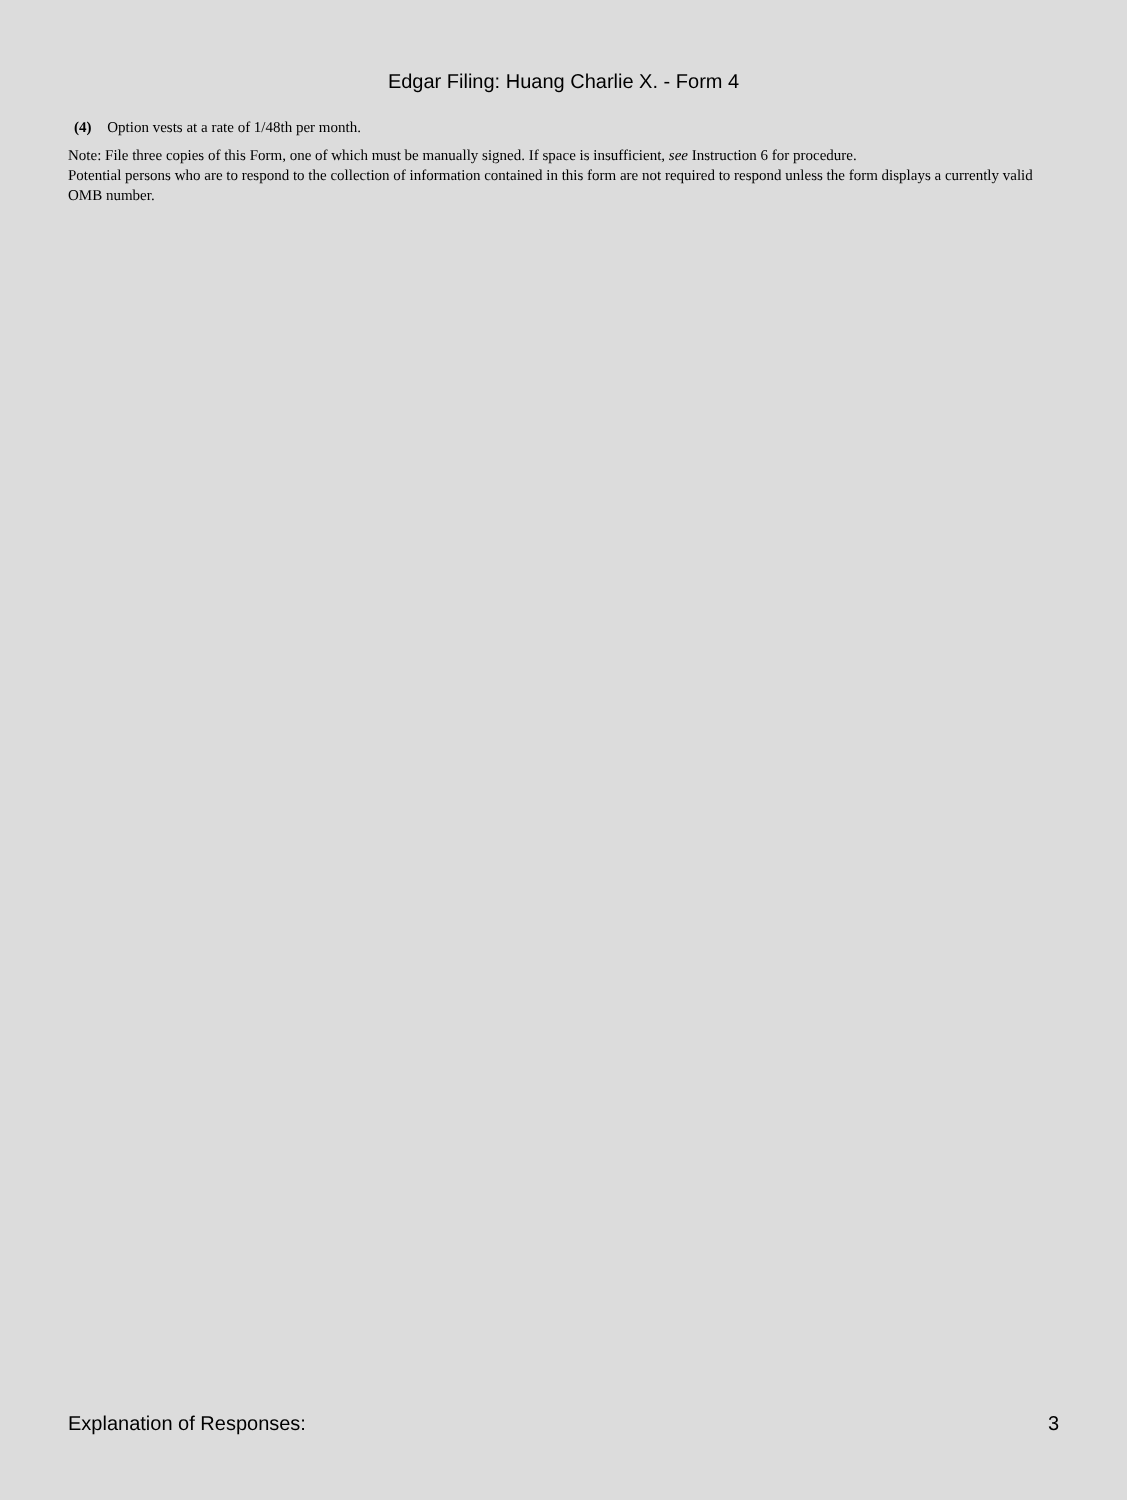Edgar Filing: Huang Charlie X. - Form 4
(4) Option vests at a rate of 1/48th per month.
Note: File three copies of this Form, one of which must be manually signed. If space is insufficient, see Instruction 6 for procedure.
Potential persons who are to respond to the collection of information contained in this form are not required to respond unless the form displays a currently valid OMB number.
Explanation of Responses: 3